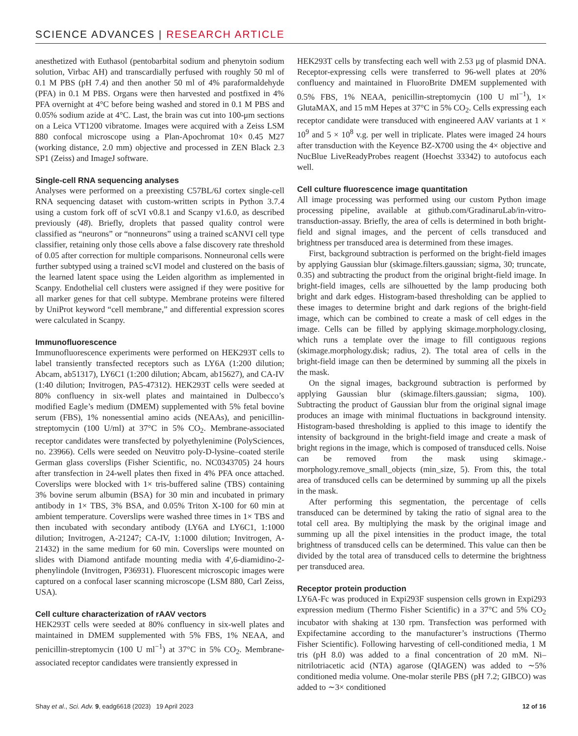SCIENCE ADVANCES | RESEARCH ARTICLE
anesthetized with Euthasol (pentobarbital sodium and phenytoin sodium solution, Virbac AH) and transcardially perfused with roughly 50 ml of 0.1 M PBS (pH 7.4) and then another 50 ml of 4% paraformaldehyde (PFA) in 0.1 M PBS. Organs were then harvested and postfixed in 4% PFA overnight at 4°C before being washed and stored in 0.1 M PBS and 0.05% sodium azide at 4°C. Last, the brain was cut into 100-μm sections on a Leica VT1200 vibratome. Images were acquired with a Zeiss LSM 880 confocal microscope using a Plan-Apochromat 10× 0.45 M27 (working distance, 2.0 mm) objective and processed in ZEN Black 2.3 SP1 (Zeiss) and ImageJ software.
Single-cell RNA sequencing analyses
Analyses were performed on a preexisting C57BL/6J cortex single-cell RNA sequencing dataset with custom-written scripts in Python 3.7.4 using a custom fork off of scVI v0.8.1 and Scanpy v1.6.0, as described previously (48). Briefly, droplets that passed quality control were classified as “neurons” or “nonneurons” using a trained scANVI cell type classifier, retaining only those cells above a false discovery rate threshold of 0.05 after correction for multiple comparisons. Nonneuronal cells were further subtyped using a trained scVI model and clustered on the basis of the learned latent space using the Leiden algorithm as implemented in Scanpy. Endothelial cell clusters were assigned if they were positive for all marker genes for that cell subtype. Membrane proteins were filtered by UniProt keyword “cell membrane,” and differential expression scores were calculated in Scanpy.
Immunofluorescence
Immunofluorescence experiments were performed on HEK293T cells to label transiently transfected receptors such as LY6A (1:200 dilution; Abcam, ab51317), LY6C1 (1:200 dilution; Abcam, ab15627), and CA-IV (1:40 dilution; Invitrogen, PA5-47312). HEK293T cells were seeded at 80% confluency in six-well plates and maintained in Dulbecco’s modified Eagle’s medium (DMEM) supplemented with 5% fetal bovine serum (FBS), 1% nonessential amino acids (NEAAs), and penicillin-streptomycin (100 U/ml) at 37°C in 5% CO<sub>2</sub>. Membrane-associated receptor candidates were transfected by polyethylenimine (PolySciences, no. 23966). Cells were seeded on Neuvitro poly-D-lysine–coated sterile German glass coverslips (Fisher Scientific, no. NC0343705) 24 hours after transfection in 24-well plates then fixed in 4% PFA once attached. Coverslips were blocked with 1× tris-buffered saline (TBS) containing 3% bovine serum albumin (BSA) for 30 min and incubated in primary antibody in 1× TBS, 3% BSA, and 0.05% Triton X-100 for 60 min at ambient temperature. Coverslips were washed three times in 1× TBS and then incubated with secondary antibody (LY6A and LY6C1, 1:1000 dilution; Invitrogen, A-21247; CA-IV, 1:1000 dilution; Invitrogen, A-21432) in the same medium for 60 min. Coverslips were mounted on slides with Diamond antifade mounting media with 4′,6-diamidino-2-phenylindole (Invitrogen, P36931). Fluorescent microscopic images were captured on a confocal laser scanning microscope (LSM 880, Carl Zeiss, USA).
Cell culture characterization of rAAV vectors
HEK293T cells were seeded at 80% confluency in six-well plates and maintained in DMEM supplemented with 5% FBS, 1% NEAA, and penicillin-streptomycin (100 U ml<sup>−1</sup>) at 37°C in 5% CO<sub>2</sub>. Membrane-associated receptor candidates were transiently expressed in
HEK293T cells by transfecting each well with 2.53 μg of plasmid DNA. Receptor-expressing cells were transferred to 96-well plates at 20% confluency and maintained in FluoroBrite DMEM supplemented with 0.5% FBS, 1% NEAA, penicillin-streptomycin (100 U ml<sup>−1</sup>), 1× GlutaMAX, and 15 mM Hepes at 37°C in 5% CO<sub>2</sub>. Cells expressing each receptor candidate were transduced with engineered AAV variants at 1 × 10<sup>9</sup> and 5 × 10<sup>8</sup> v.g. per well in triplicate. Plates were imaged 24 hours after transduction with the Keyence BZ-X700 using the 4× objective and NucBlue LiveReadyProbes reagent (Hoechst 33342) to autofocus each well.
Cell culture fluorescence image quantitation
All image processing was performed using our custom Python image processing pipeline, available at github.com/GradinaruLab/in-vitro-transduction-assay. Briefly, the area of cells is determined in both bright-field and signal images, and the percent of cells transduced and brightness per transduced area is determined from these images.
First, background subtraction is performed on the bright-field images by applying Gaussian blur (skimage.filters.gaussian; sigma, 30; truncate, 0.35) and subtracting the product from the original bright-field image. In bright-field images, cells are silhouetted by the lamp producing both bright and dark edges. Histogram-based thresholding can be applied to these images to determine bright and dark regions of the bright-field image, which can be combined to create a mask of cell edges in the image. Cells can be filled by applying skimage.morphology.closing, which runs a template over the image to fill contiguous regions (skimage.morphology.disk; radius, 2). The total area of cells in the bright-field image can then be determined by summing all the pixels in the mask.
On the signal images, background subtraction is performed by applying Gaussian blur (skimage.filters.gaussian; sigma, 100). Subtracting the product of Gaussian blur from the original signal image produces an image with minimal fluctuations in background intensity. Histogram-based thresholding is applied to this image to identify the intensity of background in the bright-field image and create a mask of bright regions in the image, which is composed of transduced cells. Noise can be removed from the mask using skimage.-morphology.remove_small_objects (min_size, 5). From this, the total area of transduced cells can be determined by summing up all the pixels in the mask.
After performing this segmentation, the percentage of cells transduced can be determined by taking the ratio of signal area to the total cell area. By multiplying the mask by the original image and summing up all the pixel intensities in the product image, the total brightness of transduced cells can be determined. This value can then be divided by the total area of transduced cells to determine the brightness per transduced area.
Receptor protein production
LY6A-Fc was produced in Expi293F suspension cells grown in Expi293 expression medium (Thermo Fisher Scientific) in a 37°C and 5% CO<sub>2</sub> incubator with shaking at 130 rpm. Transfection was performed with Expifectamine according to the manufacturer’s instructions (Thermo Fisher Scientific). Following harvesting of cell-conditioned media, 1 M tris (pH 8.0) was added to a final concentration of 20 mM. Ni–nitrilotriacetic acid (NTA) agarose (QIAGEN) was added to ∼5% conditioned media volume. One-molar sterile PBS (pH 7.2; GIBCO) was added to ∼3× conditioned
Shay et al., Sci. Adv. 9, eadg6618 (2023) 19 April 2023 12 of 16